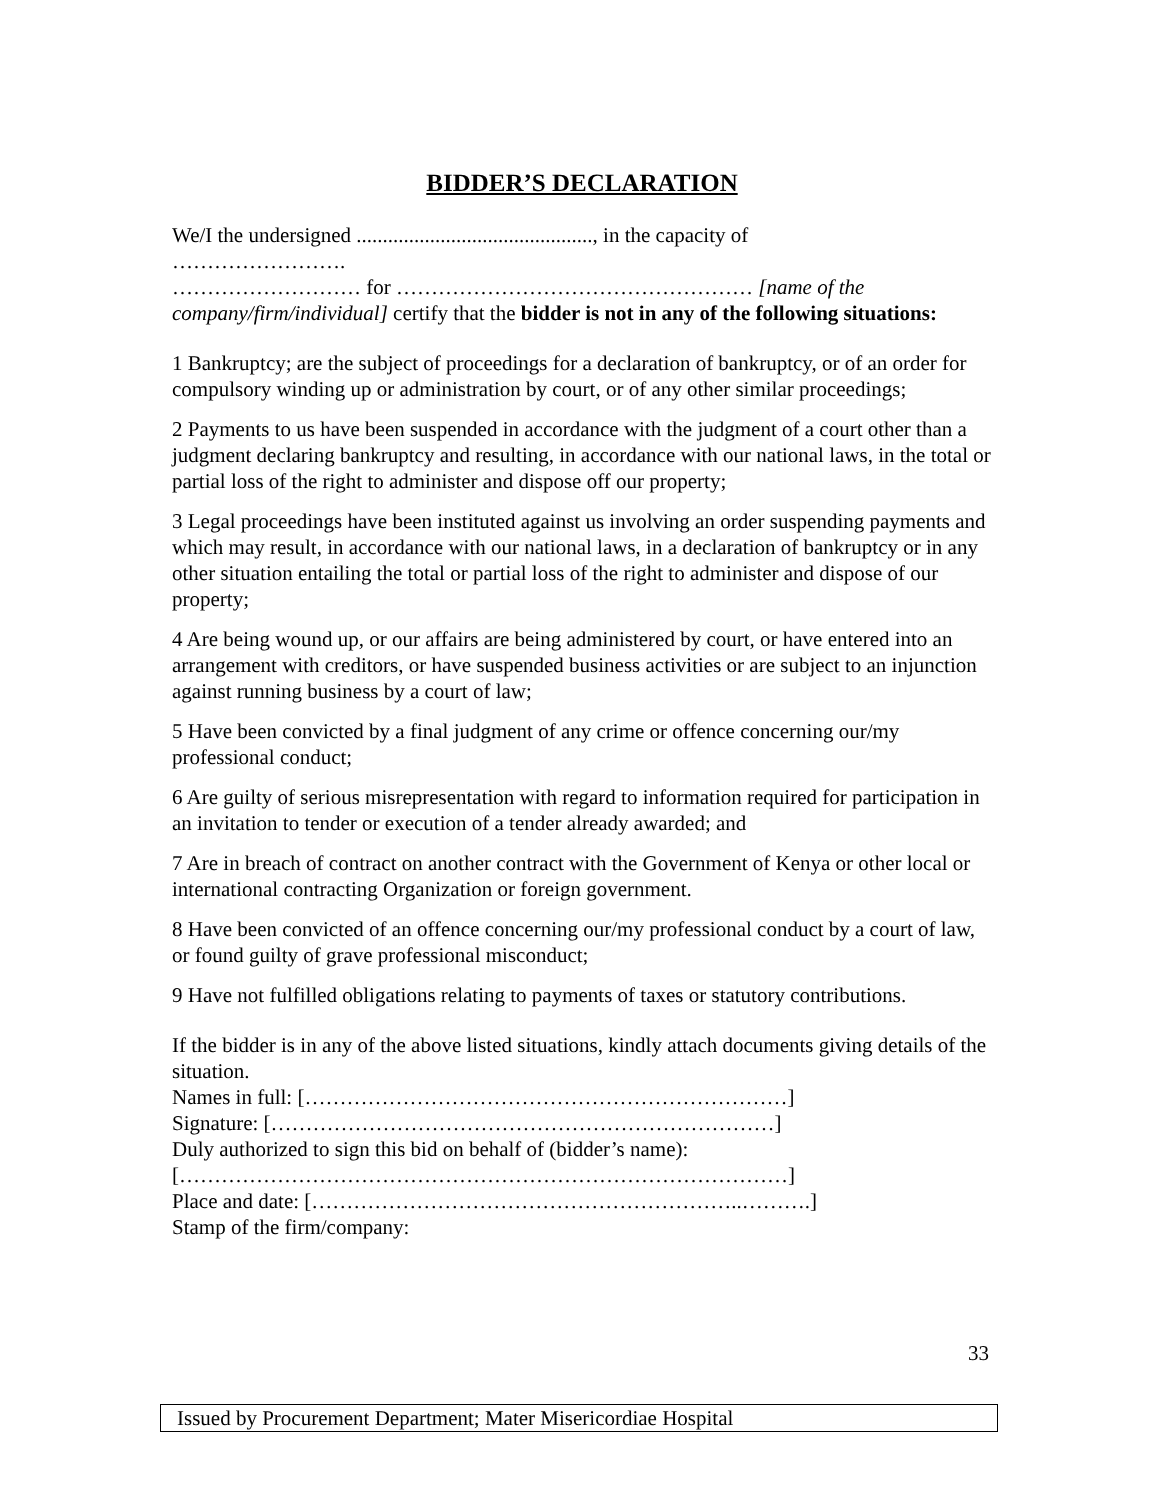BIDDER’S DECLARATION
We/I the undersigned ............................................., in the capacity of
…………………….
……………………… for …………………………………………… [name of the company/firm/individual] certify that the bidder is not in any of the following situations:
1 Bankruptcy; are the subject of proceedings for a declaration of bankruptcy, or of an order for compulsory winding up or administration by court, or of any other similar proceedings;
2 Payments to us have been suspended in accordance with the judgment of a court other than a judgment declaring bankruptcy and resulting, in accordance with our national laws, in the total or partial loss of the right to administer and dispose off our property;
3 Legal proceedings have been instituted against us involving an order suspending payments and which may result, in accordance with our national laws, in a declaration of bankruptcy or in any other situation entailing the total or partial loss of the right to administer and dispose of our property;
4 Are being wound up, or our affairs are being administered by court, or have entered into an arrangement with creditors, or have suspended business activities or are subject to an injunction against running business by a court of law;
5 Have been convicted by a final judgment of any crime or offence concerning our/my professional conduct;
6 Are guilty of serious misrepresentation with regard to information required for participation in an invitation to tender or execution of a tender already awarded; and
7 Are in breach of contract on another contract with the Government of Kenya or other local or international contracting Organization or foreign government.
8 Have been convicted of an offence concerning our/my professional conduct by a court of law, or found guilty of grave professional misconduct;
9 Have not fulfilled obligations relating to payments of taxes or statutory contributions.
If the bidder is in any of the above listed situations, kindly attach documents giving details of the situation.
Names in full: [……………………………………………………………]
Signature: [………………………………………………………………]
Duly authorized to sign this bid on behalf of (bidder’s name):
[……………………………………………………………………………]
Place and date: [……………………………………………………..……….]
Stamp of the firm/company:
33
Issued by Procurement Department; Mater Misericordiae Hospital